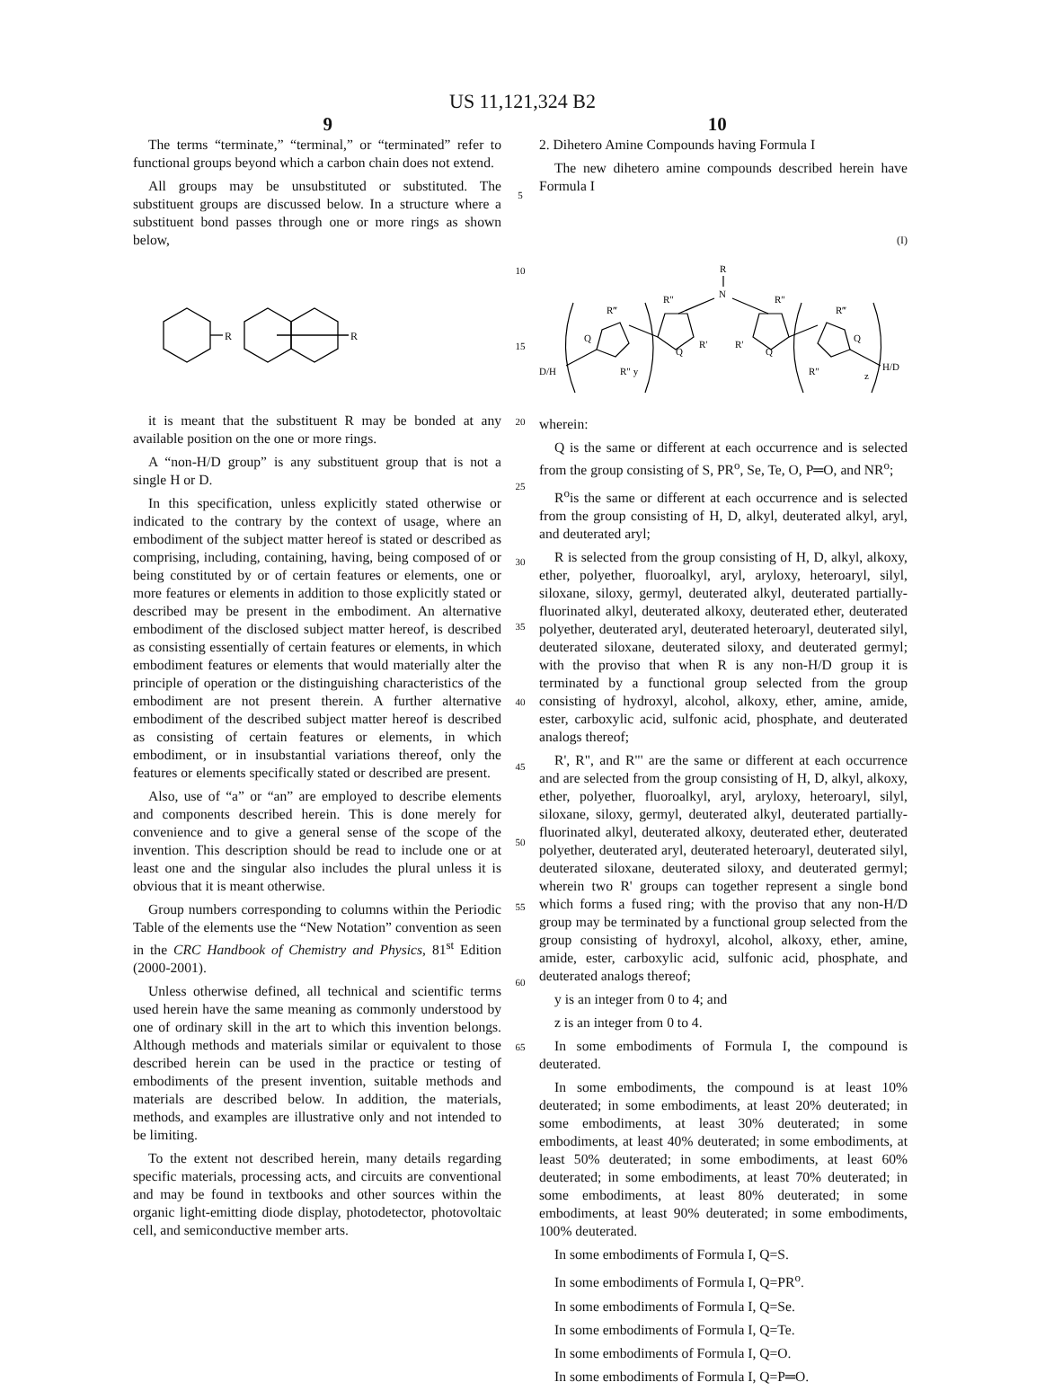US 11,121,324 B2
9 10
The terms “terminate,” “terminal,” or “terminated” refer to functional groups beyond which a carbon chain does not extend.
All groups may be unsubstituted or substituted. The substituent groups are discussed below. In a structure where a substituent bond passes through one or more rings as shown below,
R
R
it is meant that the substituent R may be bonded at any available position on the one or more rings.
A “non-H/D group” is any substituent group that is not a single H or D.
In this specification, unless explicitly stated otherwise or indicated to the contrary by the context of usage, where an embodiment of the subject matter hereof is stated or described as comprising, including, containing, having, being composed of or being constituted by or of certain features or elements, one or more features or elements in addition to those explicitly stated or described may be present in the embodiment. An alternative embodiment of the disclosed subject matter hereof, is described as consisting essentially of certain features or elements, in which embodiment features or elements that would materially alter the principle of operation or the distinguishing characteristics of the embodiment are not present therein. A further alternative embodiment of the described subject matter hereof is described as consisting of certain features or elements, in which embodiment, or in insubstantial variations thereof, only the features or elements specifically stated or described are present.
Also, use of “a” or “an” are employed to describe elements and components described herein. This is done merely for convenience and to give a general sense of the scope of the invention. This description should be read to include one or at least one and the singular also includes the plural unless it is obvious that it is meant otherwise.
Group numbers corresponding to columns within the Periodic Table of the elements use the “New Notation” convention as seen in the CRC Handbook of Chemistry and Physics, 81<sup>st</sup> Edition (2000-2001).
Unless otherwise defined, all technical and scientific terms used herein have the same meaning as commonly understood by one of ordinary skill in the art to which this invention belongs. Although methods and materials similar or equivalent to those described herein can be used in the practice or testing of embodiments of the present invention, suitable methods and materials are described below. In addition, the materials, methods, and examples are illustrative only and not intended to be limiting.
To the extent not described herein, many details regarding specific materials, processing acts, and circuits are conventional and may be found in textbooks and other sources within the organic light-emitting diode display, photodetector, photovoltaic cell, and semiconductive member arts.
5
10
15
20
25
30
35
40
45
50
55
60
65
2. Dihetero Amine Compounds having Formula I
The new dihetero amine compounds described herein have Formula I
(I)
R
N
R″
R″
R‴
R‴
Q
Q
Q
Q
R′
R′
D/H
R″ y
R″
z
H/D
wherein:
Q is the same or different at each occurrence and is selected from the group consisting of S, PR<sup>o</sup>, Se, Te, O, P═O, and NR<sup>o</sup>;
R<sup>o</sup>is the same or different at each occurrence and is selected from the group consisting of H, D, alkyl, deuterated alkyl, aryl, and deuterated aryl;
R is selected from the group consisting of H, D, alkyl, alkoxy, ether, polyether, fluoroalkyl, aryl, aryloxy, heteroaryl, silyl, siloxane, siloxy, germyl, deuterated alkyl, deuterated partially-fluorinated alkyl, deuterated alkoxy, deuterated ether, deuterated polyether, deuterated aryl, deuterated heteroaryl, deuterated silyl, deuterated siloxane, deuterated siloxy, and deuterated germyl; with the proviso that when R is any non-H/D group it is terminated by a functional group selected from the group consisting of hydroxyl, alcohol, alkoxy, ether, amine, amide, ester, carboxylic acid, sulfonic acid, phosphate, and deuterated analogs thereof;
R', R", and R"' are the same or different at each occurrence and are selected from the group consisting of H, D, alkyl, alkoxy, ether, polyether, fluoroalkyl, aryl, aryloxy, heteroaryl, silyl, siloxane, siloxy, germyl, deuterated alkyl, deuterated partially-fluorinated alkyl, deuterated alkoxy, deuterated ether, deuterated polyether, deuterated aryl, deuterated heteroaryl, deuterated silyl, deuterated siloxane, deuterated siloxy, and deuterated germyl; wherein two R' groups can together represent a single bond which forms a fused ring; with the proviso that any non-H/D group may be terminated by a functional group selected from the group consisting of hydroxyl, alcohol, alkoxy, ether, amine, amide, ester, carboxylic acid, sulfonic acid, phosphate, and deuterated analogs thereof;
y is an integer from 0 to 4; and
z is an integer from 0 to 4.
In some embodiments of Formula I, the compound is deuterated.
In some embodiments, the compound is at least 10% deuterated; in some embodiments, at least 20% deuterated; in some embodiments, at least 30% deuterated; in some embodiments, at least 40% deuterated; in some embodiments, at least 50% deuterated; in some embodiments, at least 60% deuterated; in some embodiments, at least 70% deuterated; in some embodiments, at least 80% deuterated; in some embodiments, at least 90% deuterated; in some embodiments, 100% deuterated.
In some embodiments of Formula I, Q=S.
In some embodiments of Formula I, Q=PR<sup>o</sup>.
In some embodiments of Formula I, Q=Se.
In some embodiments of Formula I, Q=Te.
In some embodiments of Formula I, Q=O.
In some embodiments of Formula I, Q=P═O.